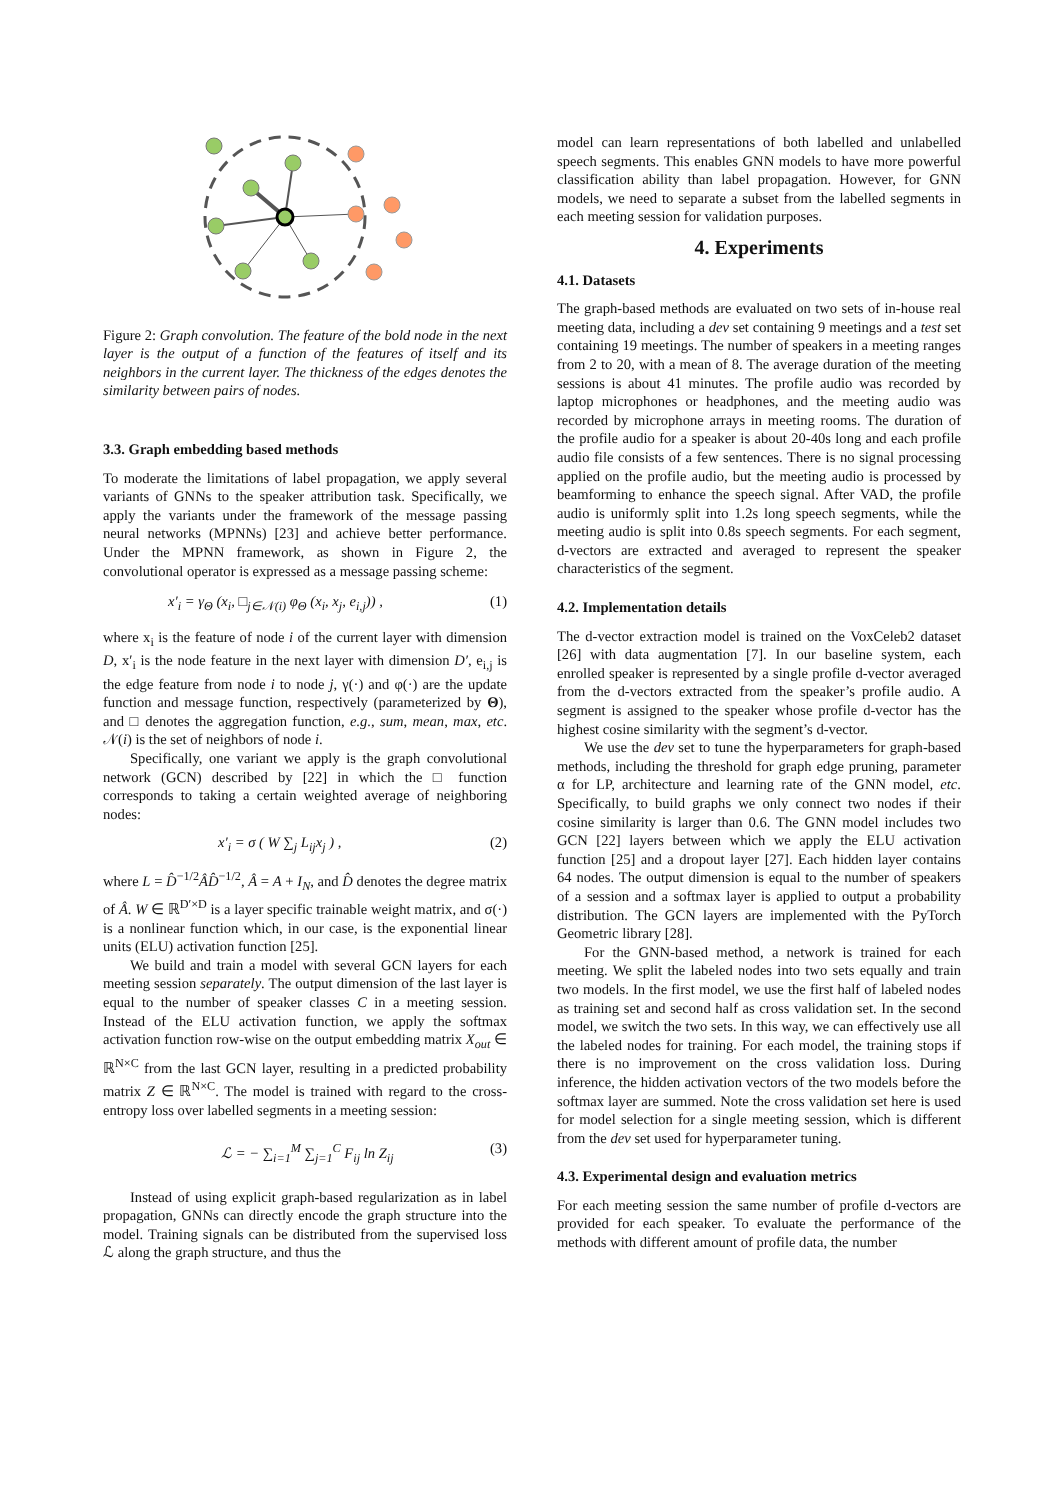Figure 2: Graph convolution. The feature of the bold node in the next layer is the output of a function of the features of itself and its neighbors in the current layer. The thickness of the edges denotes the similarity between pairs of nodes.
3.3. Graph embedding based methods
To moderate the limitations of label propagation, we apply several variants of GNNs to the speaker attribution task. Specifically, we apply the variants under the framework of the message passing neural networks (MPNNs) [23] and achieve better performance. Under the MPNN framework, as shown in Figure 2, the convolutional operator is expressed as a message passing scheme:
x′<sub>i</sub> = γ<sub>Θ</sub> (x<sub>i</sub>, □<sub>j∈𝒩(i)</sub> φ<sub>Θ</sub> (x<sub>i</sub>, x<sub>j</sub>, e<sub>i,j</sub>)) , (1)
where x<sub>i</sub> is the feature of node i of the current layer with dimension D, x′<sub>i</sub> is the node feature in the next layer with dimension D′, e<sub>i,j</sub> is the edge feature from node i to node j, γ(·) and φ(·) are the update function and message function, respectively (parameterized by Θ), and □ denotes the aggregation function, e.g., sum, mean, max, etc. 𝒩(i) is the set of neighbors of node i.
Specifically, one variant we apply is the graph convolutional network (GCN) described by [22] in which the □ function corresponds to taking a certain weighted average of neighboring nodes:
x′<sub>i</sub> = σ ( W ∑<sub>j</sub> L<sub>ij</sub>x<sub>j</sub> ) , (2)
where L = D̂<sup>−1/2</sup>ÂD̂<sup>−1/2</sup>, Â = A + I<sub>N</sub>, and D̂ denotes the degree matrix of Â. W ∈ ℝ<sup>D′×D</sup> is a layer specific trainable weight matrix, and σ(·) is a nonlinear function which, in our case, is the exponential linear units (ELU) activation function [25].
We build and train a model with several GCN layers for each meeting session separately. The output dimension of the last layer is equal to the number of speaker classes C in a meeting session. Instead of the ELU activation function, we apply the softmax activation function row-wise on the output embedding matrix X<sub>out</sub> ∈ ℝ<sup>N×C</sup> from the last GCN layer, resulting in a predicted probability matrix Z ∈ ℝ<sup>N×C</sup>. The model is trained with regard to the cross-entropy loss over labelled segments in a meeting session:
ℒ = − ∑<sub>i=1</sub><sup>M</sup> ∑<sub>j=1</sub><sup>C</sup> F<sub>ij</sub> ln Z<sub>ij</sub> (3)
Instead of using explicit graph-based regularization as in label propagation, GNNs can directly encode the graph structure into the model. Training signals can be distributed from the supervised loss ℒ along the graph structure, and thus the
model can learn representations of both labelled and unlabelled speech segments. This enables GNN models to have more powerful classification ability than label propagation. However, for GNN models, we need to separate a subset from the labelled segments in each meeting session for validation purposes.
4. Experiments
4.1. Datasets
The graph-based methods are evaluated on two sets of in-house real meeting data, including a dev set containing 9 meetings and a test set containing 19 meetings. The number of speakers in a meeting ranges from 2 to 20, with a mean of 8. The average duration of the meeting sessions is about 41 minutes. The profile audio was recorded by laptop microphones or headphones, and the meeting audio was recorded by microphone arrays in meeting rooms. The duration of the profile audio for a speaker is about 20-40s long and each profile audio file consists of a few sentences. There is no signal processing applied on the profile audio, but the meeting audio is processed by beamforming to enhance the speech signal. After VAD, the profile audio is uniformly split into 1.2s long speech segments, while the meeting audio is split into 0.8s speech segments. For each segment, d-vectors are extracted and averaged to represent the speaker characteristics of the segment.
4.2. Implementation details
The d-vector extraction model is trained on the VoxCeleb2 dataset [26] with data augmentation [7]. In our baseline system, each enrolled speaker is represented by a single profile d-vector averaged from the d-vectors extracted from the speaker’s profile audio. A segment is assigned to the speaker whose profile d-vector has the highest cosine similarity with the segment’s d-vector.
We use the dev set to tune the hyperparameters for graph-based methods, including the threshold for graph edge pruning, parameter α for LP, architecture and learning rate of the GNN model, etc. Specifically, to build graphs we only connect two nodes if their cosine similarity is larger than 0.6. The GNN model includes two GCN [22] layers between which we apply the ELU activation function [25] and a dropout layer [27]. Each hidden layer contains 64 nodes. The output dimension is equal to the number of speakers of a session and a softmax layer is applied to output a probability distribution. The GCN layers are implemented with the PyTorch Geometric library [28].
For the GNN-based method, a network is trained for each meeting. We split the labeled nodes into two sets equally and train two models. In the first model, we use the first half of labeled nodes as training set and second half as cross validation set. In the second model, we switch the two sets. In this way, we can effectively use all the labeled nodes for training. For each model, the training stops if there is no improvement on the cross validation loss. During inference, the hidden activation vectors of the two models before the softmax layer are summed. Note the cross validation set here is used for model selection for a single meeting session, which is different from the dev set used for hyperparameter tuning.
4.3. Experimental design and evaluation metrics
For each meeting session the same number of profile d-vectors are provided for each speaker. To evaluate the performance of the methods with different amount of profile data, the number